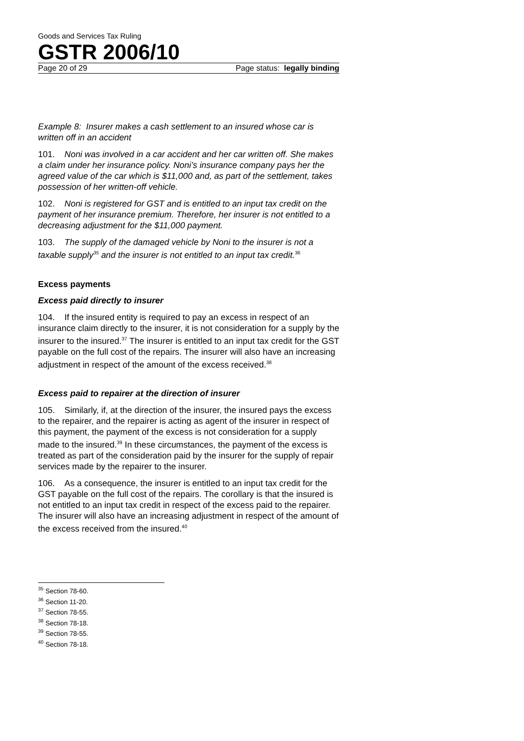Goods and Services Tax Ruling
GSTR 2006/10
Page 20 of 29 Page status: legally binding
Example 8: Insurer makes a cash settlement to an insured whose car is written off in an accident
101. Noni was involved in a car accident and her car written off. She makes a claim under her insurance policy. Noni’s insurance company pays her the agreed value of the car which is $11,000 and, as part of the settlement, takes possession of her written-off vehicle.
102. Noni is registered for GST and is entitled to an input tax credit on the payment of her insurance premium. Therefore, her insurer is not entitled to a decreasing adjustment for the $11,000 payment.
103. The supply of the damaged vehicle by Noni to the insurer is not a taxable supply<sup>35</sup> and the insurer is not entitled to an input tax credit.<sup>36</sup>
Excess payments
Excess paid directly to insurer
104. If the insured entity is required to pay an excess in respect of an insurance claim directly to the insurer, it is not consideration for a supply by the insurer to the insured.<sup>37</sup> The insurer is entitled to an input tax credit for the GST payable on the full cost of the repairs. The insurer will also have an increasing adjustment in respect of the amount of the excess received.<sup>38</sup>
Excess paid to repairer at the direction of insurer
105. Similarly, if, at the direction of the insurer, the insured pays the excess to the repairer, and the repairer is acting as agent of the insurer in respect of this payment, the payment of the excess is not consideration for a supply made to the insured.<sup>39</sup> In these circumstances, the payment of the excess is treated as part of the consideration paid by the insurer for the supply of repair services made by the repairer to the insurer.
106. As a consequence, the insurer is entitled to an input tax credit for the GST payable on the full cost of the repairs. The corollary is that the insured is not entitled to an input tax credit in respect of the excess paid to the repairer. The insurer will also have an increasing adjustment in respect of the amount of the excess received from the insured.<sup>40</sup>
<sup>35</sup> Section 78-60.
<sup>36</sup> Section 11-20.
<sup>37</sup> Section 78-55.
<sup>38</sup> Section 78-18.
<sup>39</sup> Section 78-55.
<sup>40</sup> Section 78-18.